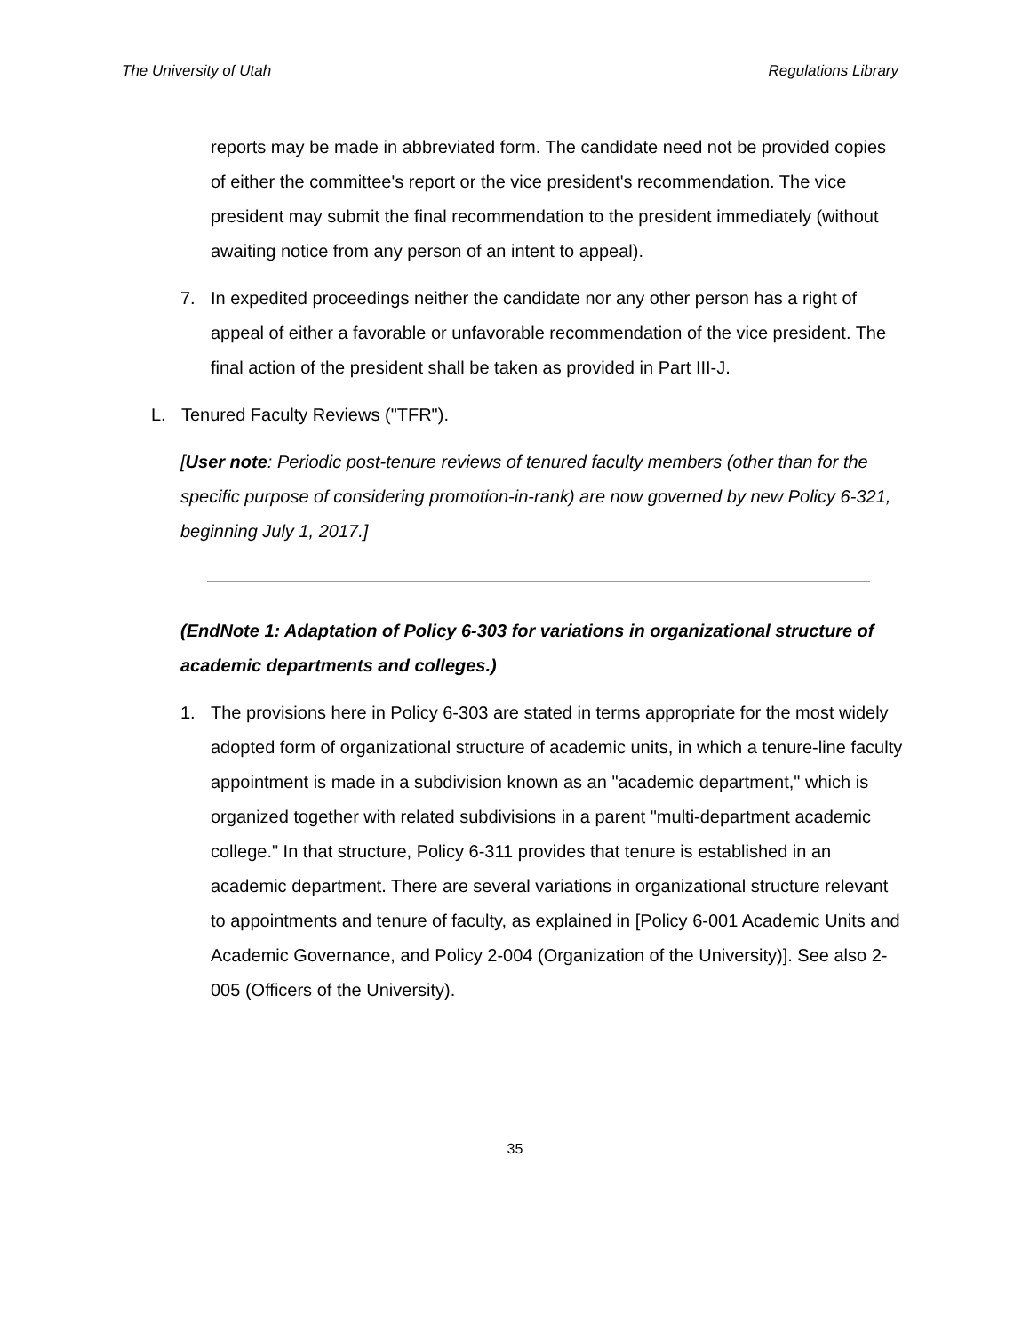The University of Utah Regulations Library
reports may be made in abbreviated form. The candidate need not be provided copies of either the committee's report or the vice president's recommendation. The vice president may submit the final recommendation to the president immediately (without awaiting notice from any person of an intent to appeal).
7. In expedited proceedings neither the candidate nor any other person has a right of appeal of either a favorable or unfavorable recommendation of the vice president. The final action of the president shall be taken as provided in Part III-J.
L. Tenured Faculty Reviews ("TFR").
[User note: Periodic post-tenure reviews of tenured faculty members (other than for the specific purpose of considering promotion-in-rank) are now governed by new Policy 6-321, beginning July 1, 2017.]
(EndNote 1: Adaptation of Policy 6-303 for variations in organizational structure of academic departments and colleges.)
1. The provisions here in Policy 6-303 are stated in terms appropriate for the most widely adopted form of organizational structure of academic units, in which a tenure-line faculty appointment is made in a subdivision known as an "academic department," which is organized together with related subdivisions in a parent "multi-department academic college." In that structure, Policy 6-311 provides that tenure is established in an academic department. There are several variations in organizational structure relevant to appointments and tenure of faculty, as explained in [Policy 6-001 Academic Units and Academic Governance, and Policy 2-004 (Organization of the University)]. See also 2-005 (Officers of the University).
35